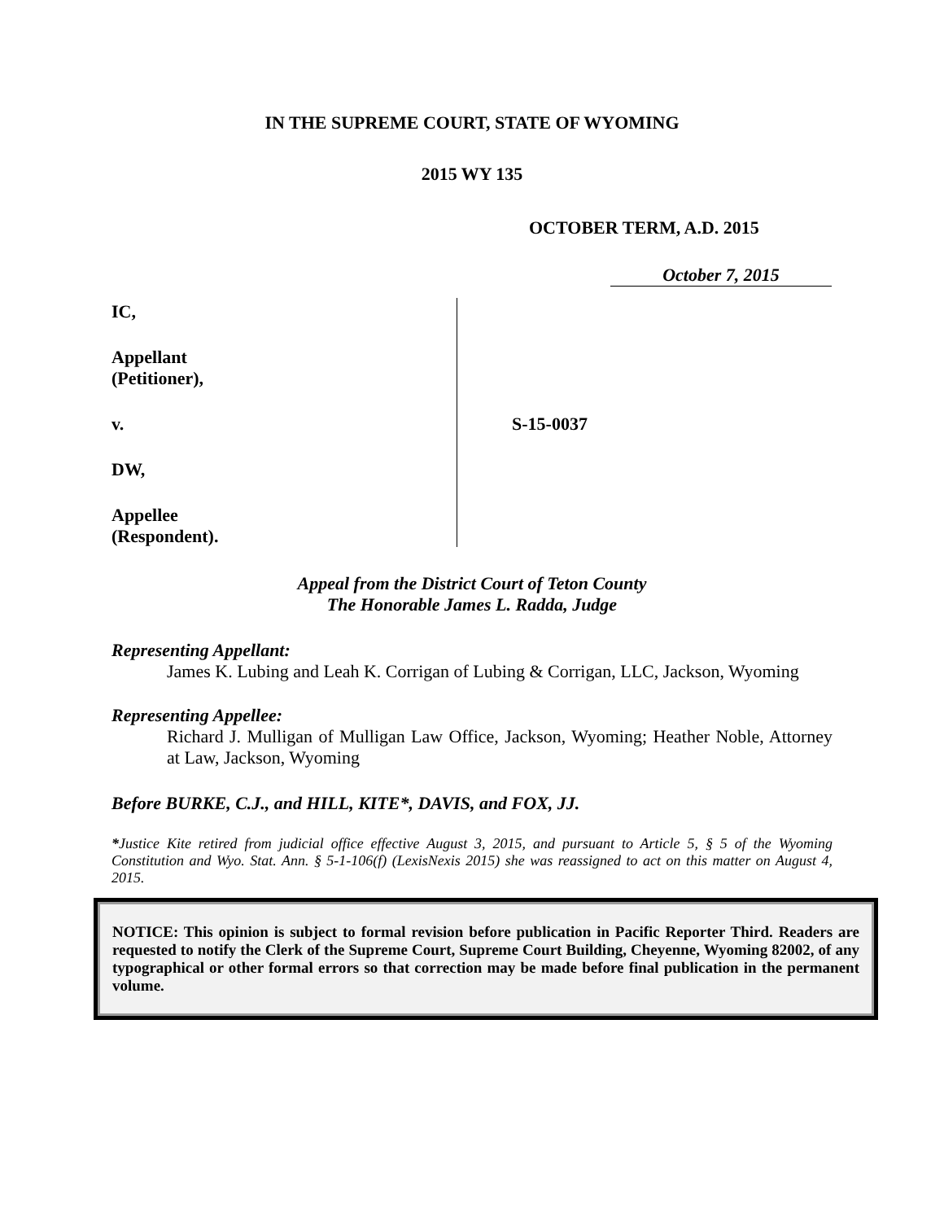IN THE SUPREME COURT, STATE OF WYOMING
2015 WY 135
OCTOBER TERM, A.D. 2015
October 7, 2015
IC,
Appellant
(Petitioner),
v.
DW,
Appellee
(Respondent).
S-15-0037
Appeal from the District Court of Teton County
The Honorable James L. Radda, Judge
Representing Appellant:
James K. Lubing and Leah K. Corrigan of Lubing & Corrigan, LLC, Jackson, Wyoming
Representing Appellee:
Richard J. Mulligan of Mulligan Law Office, Jackson, Wyoming; Heather Noble, Attorney at Law, Jackson, Wyoming
Before BURKE, C.J., and HILL, KITE*, DAVIS, and FOX, JJ.
*Justice Kite retired from judicial office effective August 3, 2015, and pursuant to Article 5, § 5 of the Wyoming Constitution and Wyo. Stat. Ann. § 5-1-106(f) (LexisNexis 2015) she was reassigned to act on this matter on August 4, 2015.
NOTICE: This opinion is subject to formal revision before publication in Pacific Reporter Third. Readers are requested to notify the Clerk of the Supreme Court, Supreme Court Building, Cheyenne, Wyoming 82002, of any typographical or other formal errors so that correction may be made before final publication in the permanent volume.